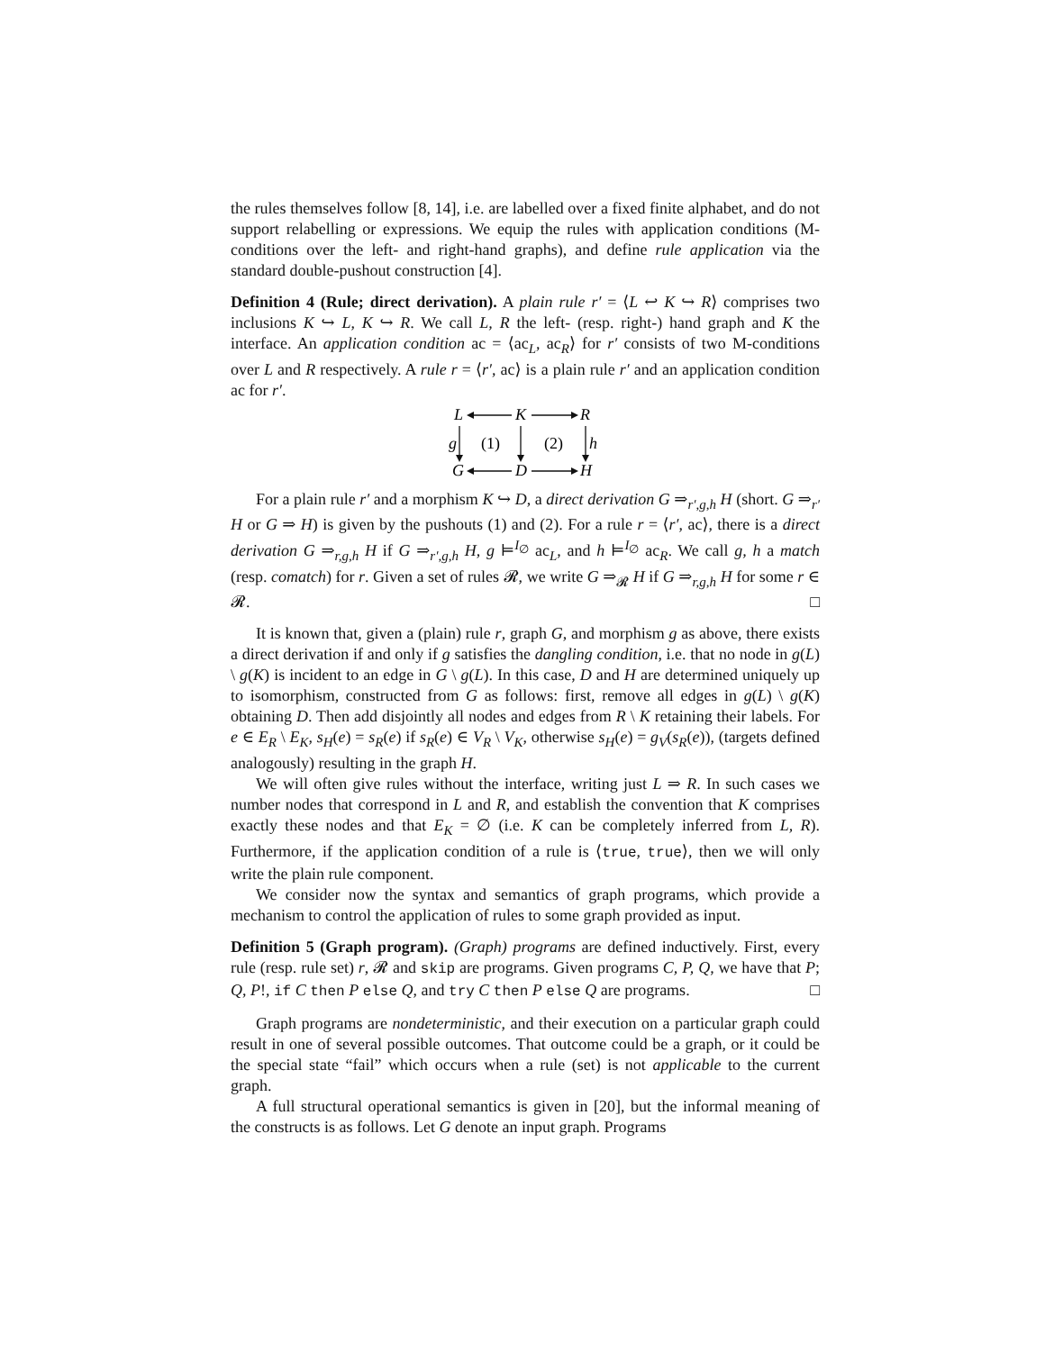the rules themselves follow [8, 14], i.e. are labelled over a fixed finite alphabet, and do not support relabelling or expressions. We equip the rules with application conditions (M-conditions over the left- and right-hand graphs), and define rule application via the standard double-pushout construction [4].
Definition 4 (Rule; direct derivation). A plain rule r′ = ⟨L ↩ K ↪ R⟩ comprises two inclusions K ↪ L, K ↪ R. We call L, R the left- (resp. right-) hand graph and K the interface. An application condition ac = ⟨ac<sub>L</sub>, ac<sub>R</sub>⟩ for r′ consists of two M-conditions over L and R respectively. A rule r = ⟨r′, ac⟩ is a plain rule r′ and an application condition ac for r′.
L
K
R
G
D
H
g
h
(1)
(2)
For a plain rule r′ and a morphism K ↪ D, a direct derivation G ⇒<sub>r′,g,h</sub> H (short. G ⇒<sub>r′</sub> H or G ⇒ H) is given by the pushouts (1) and (2). For a rule r = ⟨r′, ac⟩, there is a direct derivation G ⇒<sub>r,g,h</sub> H if G ⇒<sub>r′,g,h</sub> H, g ⊨<sup>I<sub>∅</sub></sup> ac<sub>L</sub>, and h ⊨<sup>I<sub>∅</sub></sup> ac<sub>R</sub>. We call g, h a match (resp. comatch) for r. Given a set of rules 𝓡, we write G ⇒<sub>𝓡</sub> H if G ⇒<sub>r,g,h</sub> H for some r ∈ 𝓡. □
It is known that, given a (plain) rule r, graph G, and morphism g as above, there exists a direct derivation if and only if g satisfies the dangling condition, i.e. that no node in g(L) \ g(K) is incident to an edge in G \ g(L). In this case, D and H are determined uniquely up to isomorphism, constructed from G as follows: first, remove all edges in g(L) \ g(K) obtaining D. Then add disjointly all nodes and edges from R \ K retaining their labels. For e ∈ E<sub>R</sub> \ E<sub>K</sub>, s<sub>H</sub>(e) = s<sub>R</sub>(e) if s<sub>R</sub>(e) ∈ V<sub>R</sub> \ V<sub>K</sub>, otherwise s<sub>H</sub>(e) = g<sub>V</sub>(s<sub>R</sub>(e)), (targets defined analogously) resulting in the graph H.
We will often give rules without the interface, writing just L ⇒ R. In such cases we number nodes that correspond in L and R, and establish the convention that K comprises exactly these nodes and that E<sub>K</sub> = ∅ (i.e. K can be completely inferred from L, R). Furthermore, if the application condition of a rule is ⟨true, true⟩, then we will only write the plain rule component.
We consider now the syntax and semantics of graph programs, which provide a mechanism to control the application of rules to some graph provided as input.
Definition 5 (Graph program). (Graph) programs are defined inductively. First, every rule (resp. rule set) r, 𝓡 and skip are programs. Given programs C, P, Q, we have that P; Q, P!, if C then P else Q, and try C then P else Q are programs. □
Graph programs are nondeterministic, and their execution on a particular graph could result in one of several possible outcomes. That outcome could be a graph, or it could be the special state “fail” which occurs when a rule (set) is not applicable to the current graph.
A full structural operational semantics is given in [20], but the informal meaning of the constructs is as follows. Let G denote an input graph. Programs